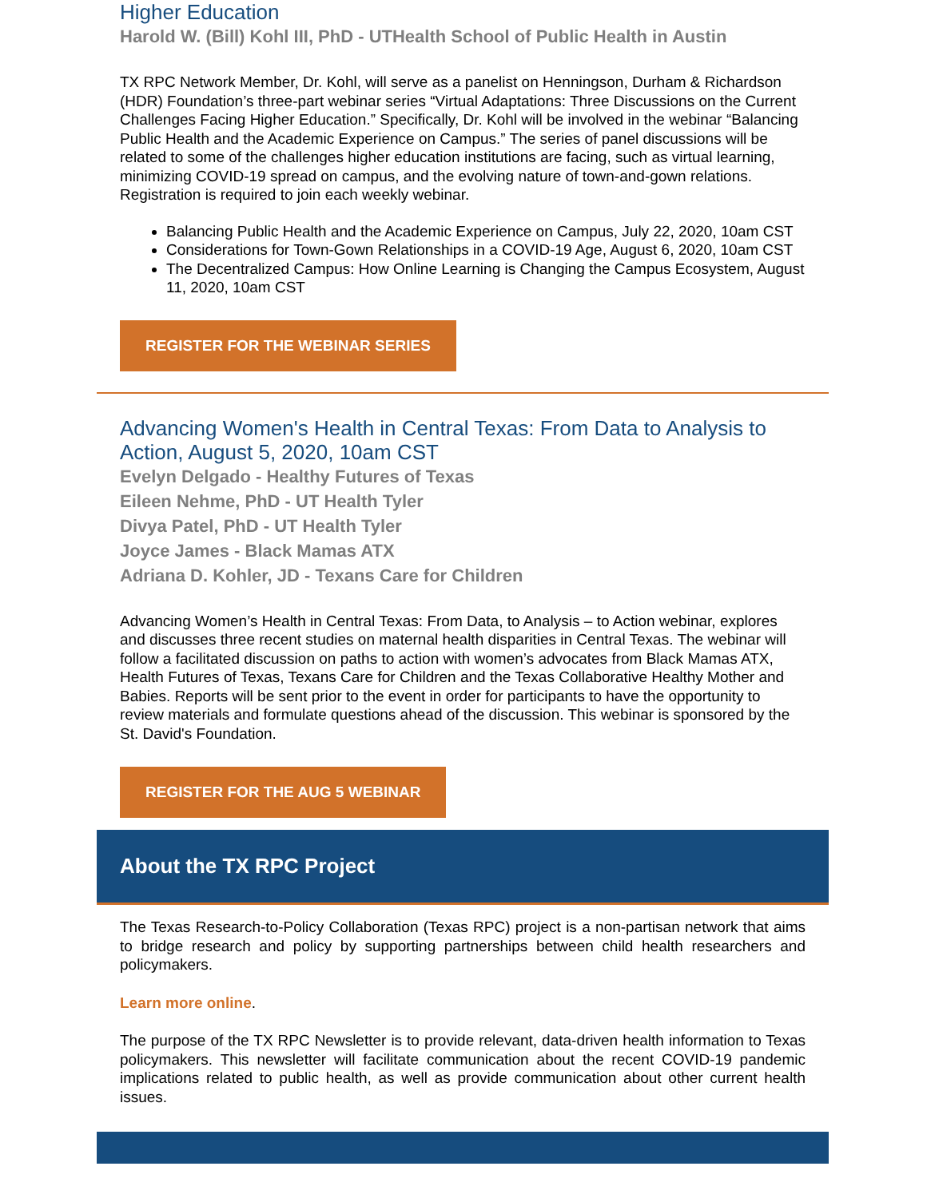Higher Education
Harold W. (Bill) Kohl III, PhD - UTHealth School of Public Health in Austin
TX RPC Network Member, Dr. Kohl, will serve as a panelist on Henningson, Durham & Richardson (HDR) Foundation’s three-part webinar series “Virtual Adaptations: Three Discussions on the Current Challenges Facing Higher Education.” Specifically, Dr. Kohl will be involved in the webinar “Balancing Public Health and the Academic Experience on Campus.” The series of panel discussions will be related to some of the challenges higher education institutions are facing, such as virtual learning, minimizing COVID-19 spread on campus, and the evolving nature of town-and-gown relations. Registration is required to join each weekly webinar.
Balancing Public Health and the Academic Experience on Campus, July 22, 2020, 10am CST
Considerations for Town-Gown Relationships in a COVID-19 Age, August 6, 2020, 10am CST
The Decentralized Campus: How Online Learning is Changing the Campus Ecosystem, August 11, 2020, 10am CST
REGISTER FOR THE WEBINAR SERIES
Advancing Women's Health in Central Texas: From Data to Analysis to Action, August 5, 2020, 10am CST
Evelyn Delgado - Healthy Futures of Texas
Eileen Nehme, PhD - UT Health Tyler
Divya Patel, PhD - UT Health Tyler
Joyce James - Black Mamas ATX
Adriana D. Kohler, JD - Texans Care for Children
Advancing Women’s Health in Central Texas: From Data, to Analysis – to Action webinar, explores and discusses three recent studies on maternal health disparities in Central Texas. The webinar will follow a facilitated discussion on paths to action with women’s advocates from Black Mamas ATX, Health Futures of Texas, Texans Care for Children and the Texas Collaborative Healthy Mother and Babies. Reports will be sent prior to the event in order for participants to have the opportunity to review materials and formulate questions ahead of the discussion. This webinar is sponsored by the St. David's Foundation.
REGISTER FOR THE AUG 5 WEBINAR
About the TX RPC Project
The Texas Research-to-Policy Collaboration (Texas RPC) project is a non-partisan network that aims to bridge research and policy by supporting partnerships between child health researchers and policymakers.
Learn more online.
The purpose of the TX RPC Newsletter is to provide relevant, data-driven health information to Texas policymakers. This newsletter will facilitate communication about the recent COVID-19 pandemic implications related to public health, as well as provide communication about other current health issues.